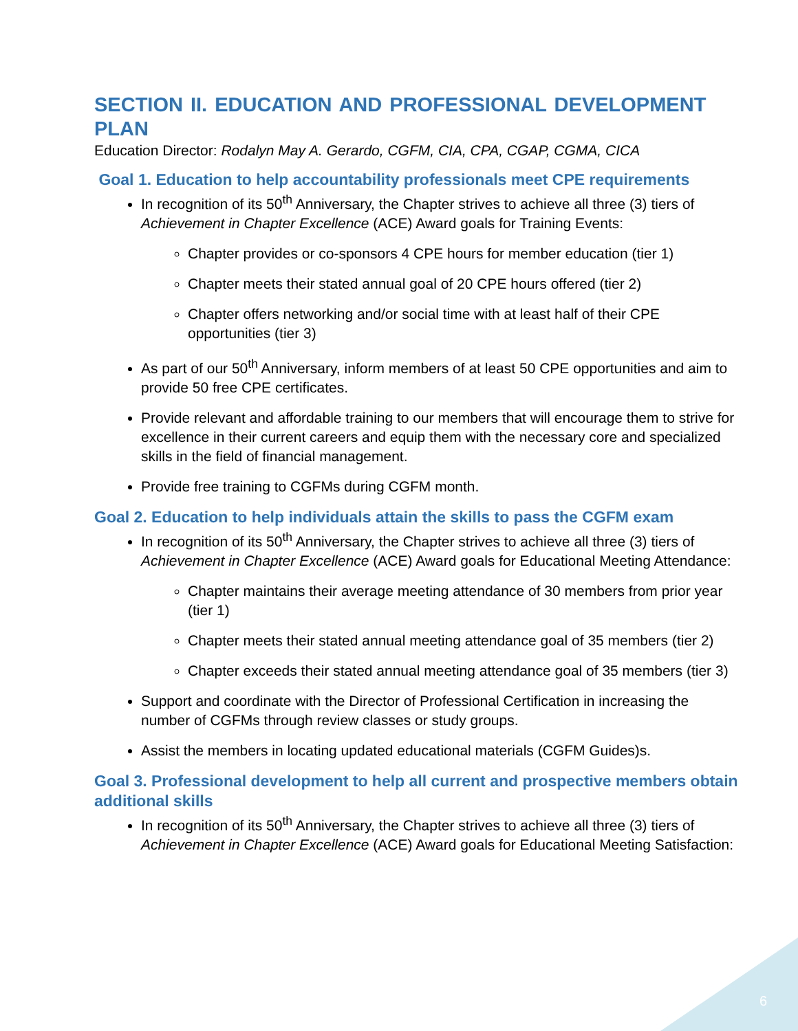SECTION II. EDUCATION AND PROFESSIONAL DEVELOPMENT PLAN
Education Director: Rodalyn May A. Gerardo, CGFM, CIA, CPA, CGAP, CGMA, CICA
Goal 1. Education to help accountability professionals meet CPE requirements
In recognition of its 50<sup>th</sup> Anniversary, the Chapter strives to achieve all three (3) tiers of Achievement in Chapter Excellence (ACE) Award goals for Training Events:
Chapter provides or co-sponsors 4 CPE hours for member education (tier 1)
Chapter meets their stated annual goal of 20 CPE hours offered (tier 2)
Chapter offers networking and/or social time with at least half of their CPE opportunities (tier 3)
As part of our 50<sup>th</sup> Anniversary, inform members of at least 50 CPE opportunities and aim to provide 50 free CPE certificates.
Provide relevant and affordable training to our members that will encourage them to strive for excellence in their current careers and equip them with the necessary core and specialized skills in the field of financial management.
Provide free training to CGFMs during CGFM month.
Goal 2. Education to help individuals attain the skills to pass the CGFM exam
In recognition of its 50<sup>th</sup> Anniversary, the Chapter strives to achieve all three (3) tiers of Achievement in Chapter Excellence (ACE) Award goals for Educational Meeting Attendance:
Chapter maintains their average meeting attendance of 30 members from prior year (tier 1)
Chapter meets their stated annual meeting attendance goal of 35 members (tier 2)
Chapter exceeds their stated annual meeting attendance goal of 35 members (tier 3)
Support and coordinate with the Director of Professional Certification in increasing the number of CGFMs through review classes or study groups.
Assist the members in locating updated educational materials (CGFM Guides)s.
Goal 3. Professional development to help all current and prospective members obtain additional skills
In recognition of its 50<sup>th</sup> Anniversary, the Chapter strives to achieve all three (3) tiers of Achievement in Chapter Excellence (ACE) Award goals for Educational Meeting Satisfaction:
6